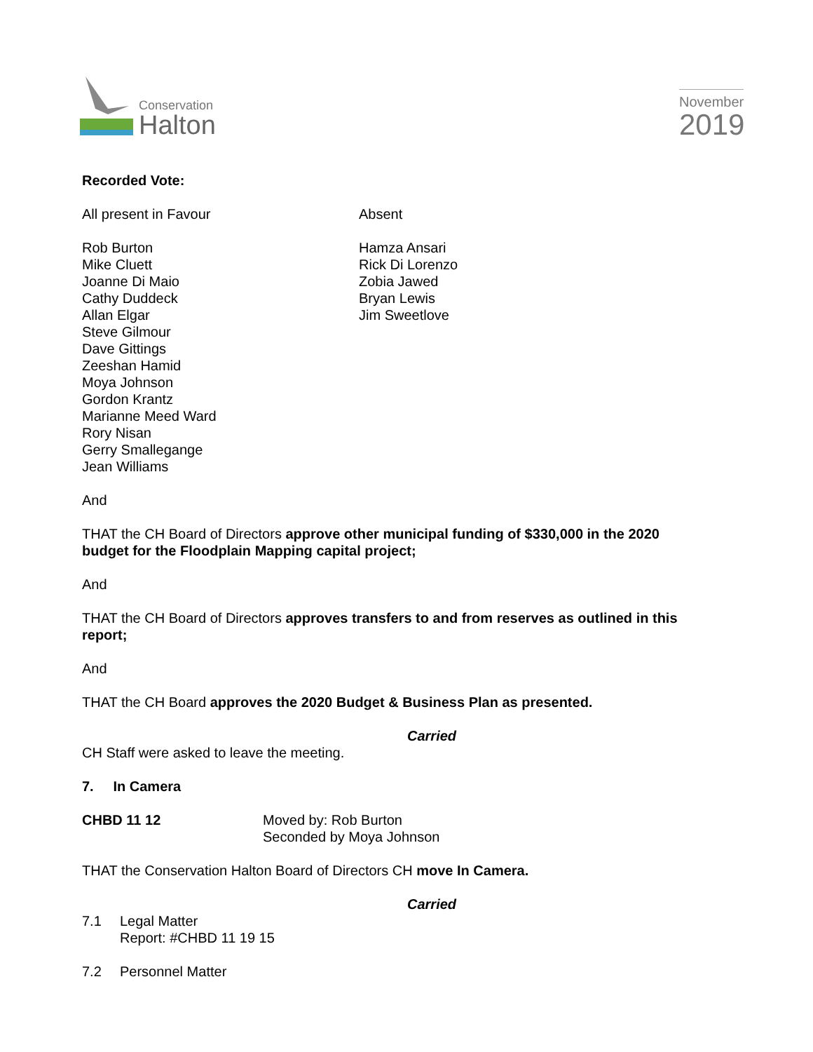Conservation
Halton
November
2019
Recorded Vote:
All present in Favour Absent
Rob Burton
Mike Cluett
Joanne Di Maio
Cathy Duddeck
Allan Elgar
Steve Gilmour
Dave Gittings
Zeeshan Hamid
Moya Johnson
Gordon Krantz
Marianne Meed Ward
Rory Nisan
Gerry Smallegange
Jean Williams
Hamza Ansari
Rick Di Lorenzo
Zobia Jawed
Bryan Lewis
Jim Sweetlove
And
THAT the CH Board of Directors approve other municipal funding of $330,000 in the 2020 budget for the Floodplain Mapping capital project;
And
THAT the CH Board of Directors approves transfers to and from reserves as outlined in this report;
And
THAT the CH Board approves the 2020 Budget & Business Plan as presented.
Carried
CH Staff were asked to leave the meeting.
7. In Camera
CHBD 11 12 Moved by: Rob Burton
Seconded by Moya Johnson
THAT the Conservation Halton Board of Directors CH move In Camera.
Carried
7.1 Legal Matter
Report: #CHBD 11 19 15
7.2 Personnel Matter